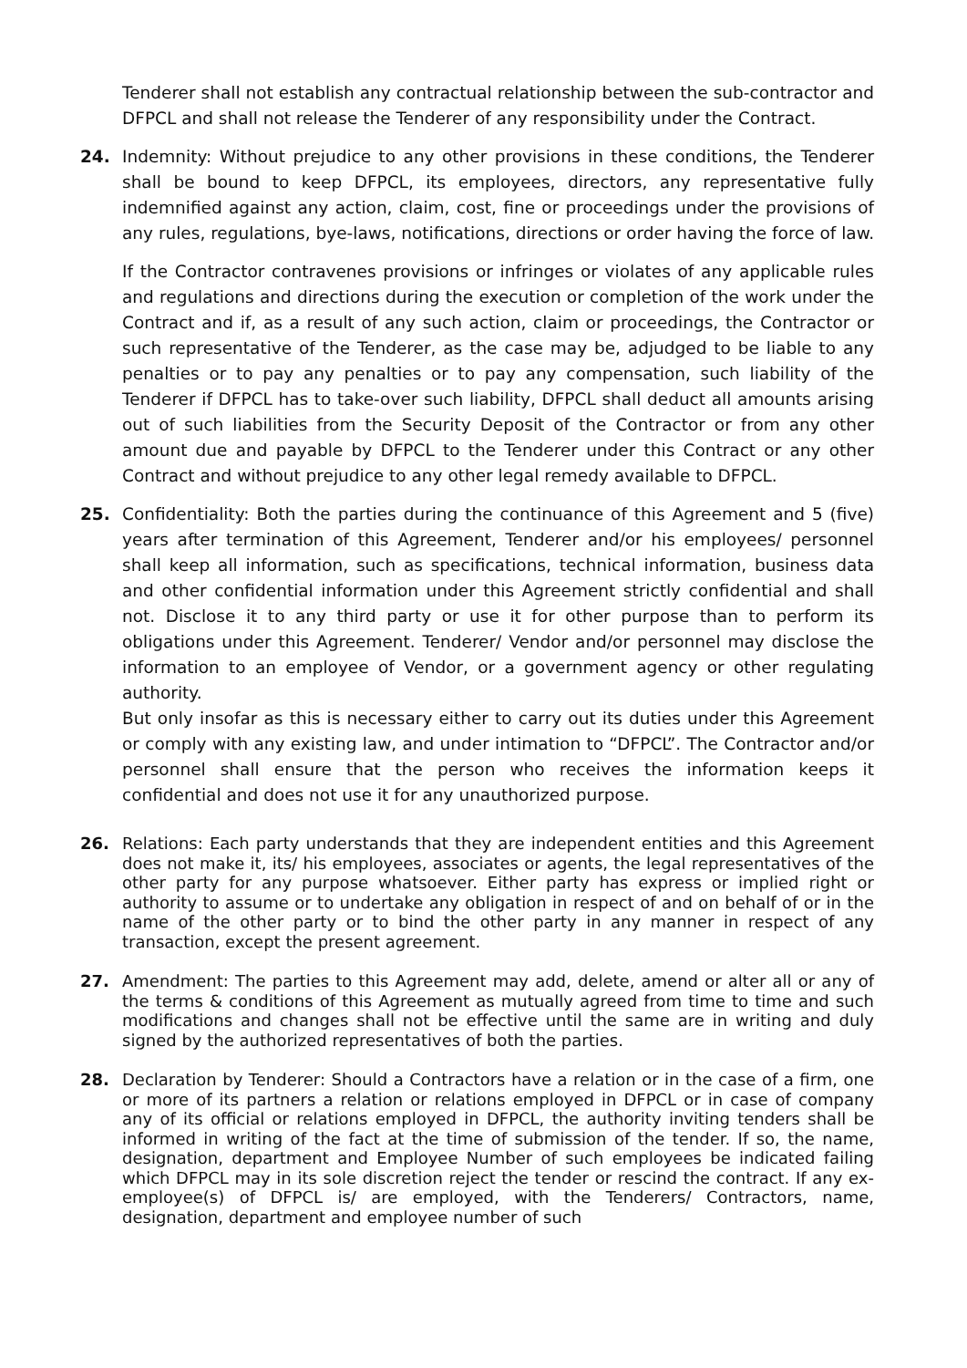Tenderer shall not establish any contractual relationship between the sub-contractor and DFPCL and shall not release the Tenderer of any responsibility under the Contract.
24. Indemnity: Without prejudice to any other provisions in these conditions, the Tenderer shall be bound to keep DFPCL, its employees, directors, any representative fully indemnified against any action, claim, cost, fine or proceedings under the provisions of any rules, regulations, bye-laws, notifications, directions or order having the force of law.
If the Contractor contravenes provisions or infringes or violates of any applicable rules and regulations and directions during the execution or completion of the work under the Contract and if, as a result of any such action, claim or proceedings, the Contractor or such representative of the Tenderer, as the case may be, adjudged to be liable to any penalties or to pay any penalties or to pay any compensation, such liability of the Tenderer if DFPCL has to take-over such liability, DFPCL shall deduct all amounts arising out of such liabilities from the Security Deposit of the Contractor or from any other amount due and payable by DFPCL to the Tenderer under this Contract or any other Contract and without prejudice to any other legal remedy available to DFPCL.
25. Confidentiality: Both the parties during the continuance of this Agreement and 5 (five) years after termination of this Agreement, Tenderer and/or his employees/ personnel shall keep all information, such as specifications, technical information, business data and other confidential information under this Agreement strictly confidential and shall not. Disclose it to any third party or use it for other purpose than to perform its obligations under this Agreement. Tenderer/ Vendor and/or personnel may disclose the information to an employee of Vendor, or a government agency or other regulating authority.
But only insofar as this is necessary either to carry out its duties under this Agreement or comply with any existing law, and under intimation to “DFPCL”. The Contractor and/or personnel shall ensure that the person who receives the information keeps it confidential and does not use it for any unauthorized purpose.
26. Relations: Each party understands that they are independent entities and this Agreement does not make it, its/ his employees, associates or agents, the legal representatives of the other party for any purpose whatsoever. Either party has express or implied right or authority to assume or to undertake any obligation in respect of and on behalf of or in the name of the other party or to bind the other party in any manner in respect of any transaction, except the present agreement.
27. Amendment: The parties to this Agreement may add, delete, amend or alter all or any of the terms & conditions of this Agreement as mutually agreed from time to time and such modifications and changes shall not be effective until the same are in writing and duly signed by the authorized representatives of both the parties.
28. Declaration by Tenderer: Should a Contractors have a relation or in the case of a firm, one or more of its partners a relation or relations employed in DFPCL or in case of company any of its official or relations employed in DFPCL, the authority inviting tenders shall be informed in writing of the fact at the time of submission of the tender. If so, the name, designation, department and Employee Number of such employees be indicated failing which DFPCL may in its sole discretion reject the tender or rescind the contract. If any ex-employee(s) of DFPCL is/ are employed, with the Tenderers/ Contractors, name, designation, department and employee number of such